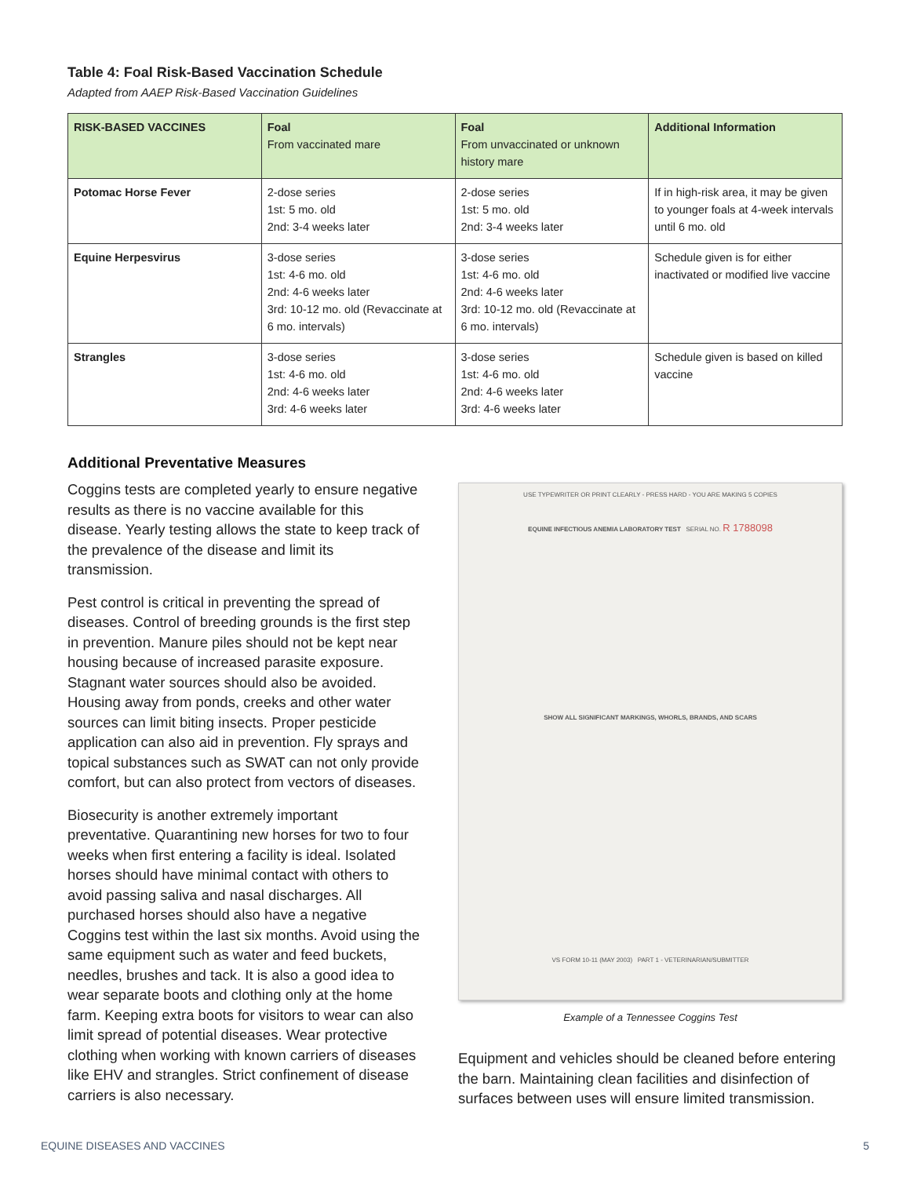Table 4: Foal Risk-Based Vaccination Schedule
Adapted from AAEP Risk-Based Vaccination Guidelines
| RISK-BASED VACCINES | Foal From vaccinated mare | Foal From unvaccinated or unknown history mare | Additional Information |
| --- | --- | --- | --- |
| Potomac Horse Fever | 2-dose series 1st: 5 mo. old 2nd: 3-4 weeks later | 2-dose series 1st: 5 mo. old 2nd: 3-4 weeks later | If in high-risk area, it may be given to younger foals at 4-week intervals until 6 mo. old |
| Equine Herpesvirus | 3-dose series 1st: 4-6 mo. old 2nd: 4-6 weeks later 3rd: 10-12 mo. old (Revaccinate at 6 mo. intervals) | 3-dose series 1st: 4-6 mo. old 2nd: 4-6 weeks later 3rd: 10-12 mo. old (Revaccinate at 6 mo. intervals) | Schedule given is for either inactivated or modified live vaccine |
| Strangles | 3-dose series 1st: 4-6 mo. old 2nd: 4-6 weeks later 3rd: 4-6 weeks later | 3-dose series 1st: 4-6 mo. old 2nd: 4-6 weeks later 3rd: 4-6 weeks later | Schedule given is based on killed vaccine |
Additional Preventative Measures
Coggins tests are completed yearly to ensure negative results as there is no vaccine available for this disease. Yearly testing allows the state to keep track of the prevalence of the disease and limit its transmission.
Pest control is critical in preventing the spread of diseases. Control of breeding grounds is the first step in prevention. Manure piles should not be kept near housing because of increased parasite exposure. Stagnant water sources should also be avoided. Housing away from ponds, creeks and other water sources can limit biting insects. Proper pesticide application can also aid in prevention. Fly sprays and topical substances such as SWAT can not only provide comfort, but can also protect from vectors of diseases.
Biosecurity is another extremely important preventative. Quarantining new horses for two to four weeks when first entering a facility is ideal. Isolated horses should have minimal contact with others to avoid passing saliva and nasal discharges. All purchased horses should also have a negative Coggins test within the last six months. Avoid using the same equipment such as water and feed buckets, needles, brushes and tack. It is also a good idea to wear separate boots and clothing only at the home farm. Keeping extra boots for visitors to wear can also limit spread of potential diseases. Wear protective clothing when working with known carriers of diseases like EHV and strangles. Strict confinement of disease carriers is also necessary.
USE TYPEWRITER OR PRINT CLEARLY - PRESS HARD - YOU ARE MAKING 5 COPIES
EQUINE INFECTIOUS ANEMIA LABORATORY TEST SERIAL NO. R 1788098
SHOW ALL SIGNIFICANT MARKINGS, WHORLS, BRANDS, AND SCARS
VS FORM 10-11 (MAY 2003) PART 1 - VETERINARIAN/SUBMITTER
Example of a Tennessee Coggins Test
Equipment and vehicles should be cleaned before entering the barn. Maintaining clean facilities and disinfection of surfaces between uses will ensure limited transmission.
EQUINE DISEASES AND VACCINES 5